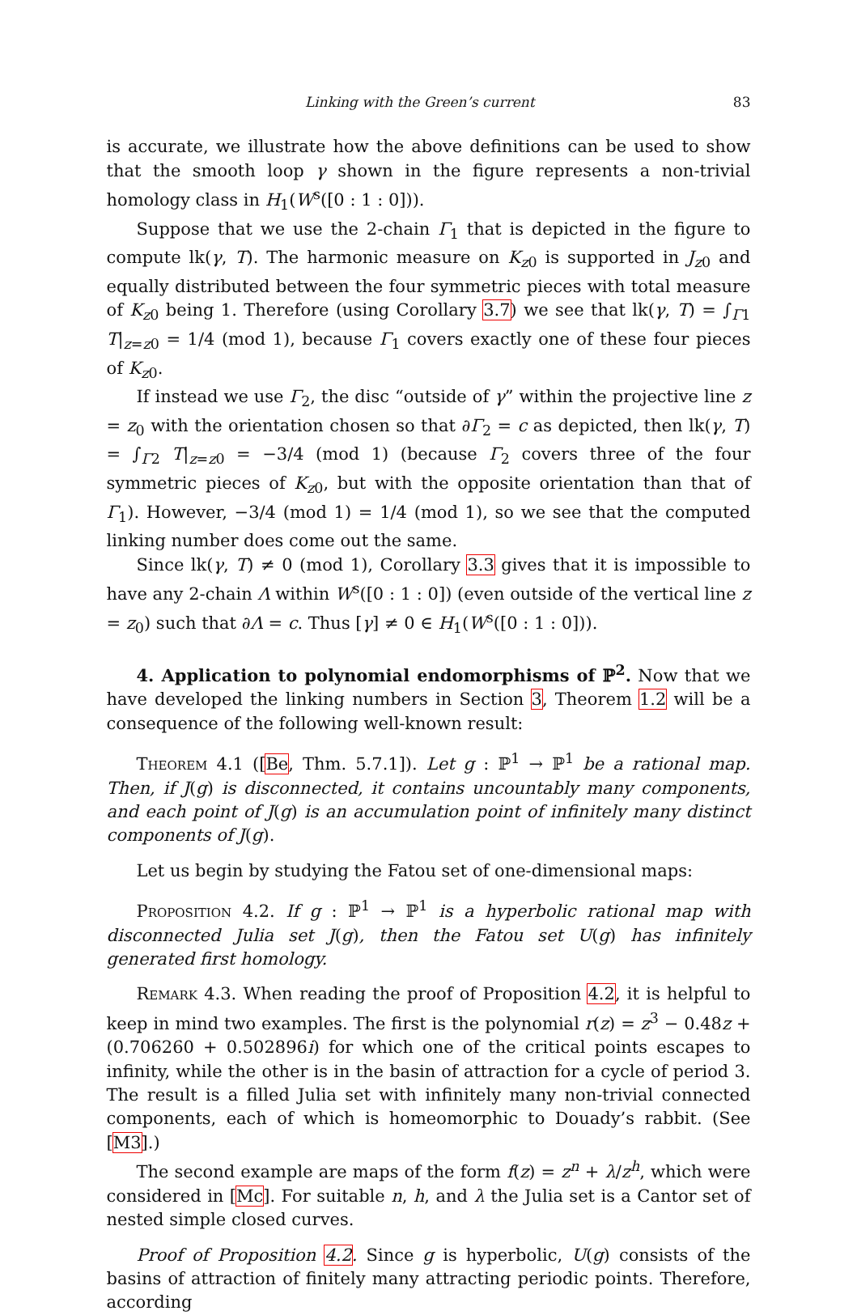Linking with the Green’s current 83
is accurate, we illustrate how the above definitions can be used to show that the smooth loop γ shown in the figure represents a non-trivial homology class in H<sub>1</sub>(W<sup>s</sup>([0 : 1 : 0])).
Suppose that we use the 2-chain Γ<sub>1</sub> that is depicted in the figure to compute lk(γ, T). The harmonic measure on K<sub>z0</sub> is supported in J<sub>z0</sub> and equally distributed between the four symmetric pieces with total measure of K<sub>z0</sub> being 1. Therefore (using Corollary 3.7) we see that lk(γ, T) = ∫<sub>Γ1</sub> T|<sub>z=z0</sub> = 1/4 (mod 1), because Γ<sub>1</sub> covers exactly one of these four pieces of K<sub>z0</sub>.
If instead we use Γ<sub>2</sub>, the disc “outside of γ” within the projective line z = z<sub>0</sub> with the orientation chosen so that ∂Γ<sub>2</sub> = c as depicted, then lk(γ, T) = ∫<sub>Γ2</sub> T|<sub>z=z0</sub> = −3/4 (mod 1) (because Γ<sub>2</sub> covers three of the four symmetric pieces of K<sub>z0</sub>, but with the opposite orientation than that of Γ<sub>1</sub>). However, −3/4 (mod 1) = 1/4 (mod 1), so we see that the computed linking number does come out the same.
Since lk(γ, T) ≠ 0 (mod 1), Corollary 3.3 gives that it is impossible to have any 2-chain Λ within W<sup>s</sup>([0 : 1 : 0]) (even outside of the vertical line z = z<sub>0</sub>) such that ∂Λ = c. Thus [γ] ≠ 0 ∈ H<sub>1</sub>(W<sup>s</sup>([0 : 1 : 0])).
4. Application to polynomial endomorphisms of ℙ<sup>2</sup>. Now that we have developed the linking numbers in Section 3, Theorem 1.2 will be a consequence of the following well-known result:
Theorem 4.1 ([Be, Thm. 5.7.1]). Let g : ℙ<sup>1</sup> → ℙ<sup>1</sup> be a rational map. Then, if J(g) is disconnected, it contains uncountably many components, and each point of J(g) is an accumulation point of infinitely many distinct components of J(g).
Let us begin by studying the Fatou set of one-dimensional maps:
Proposition 4.2. If g : ℙ<sup>1</sup> → ℙ<sup>1</sup> is a hyperbolic rational map with disconnected Julia set J(g), then the Fatou set U(g) has infinitely generated first homology.
Remark 4.3. When reading the proof of Proposition 4.2, it is helpful to keep in mind two examples. The first is the polynomial r(z) = z<sup>3</sup> − 0.48z + (0.706260 + 0.502896i) for which one of the critical points escapes to infinity, while the other is in the basin of attraction for a cycle of period 3. The result is a filled Julia set with infinitely many non-trivial connected components, each of which is homeomorphic to Douady’s rabbit. (See [M3].)
The second example are maps of the form f(z) = z<sup>n</sup> + λ/z<sup>h</sup>, which were considered in [Mc]. For suitable n, h, and λ the Julia set is a Cantor set of nested simple closed curves.
Proof of Proposition 4.2. Since g is hyperbolic, U(g) consists of the basins of attraction of finitely many attracting periodic points. Therefore, according